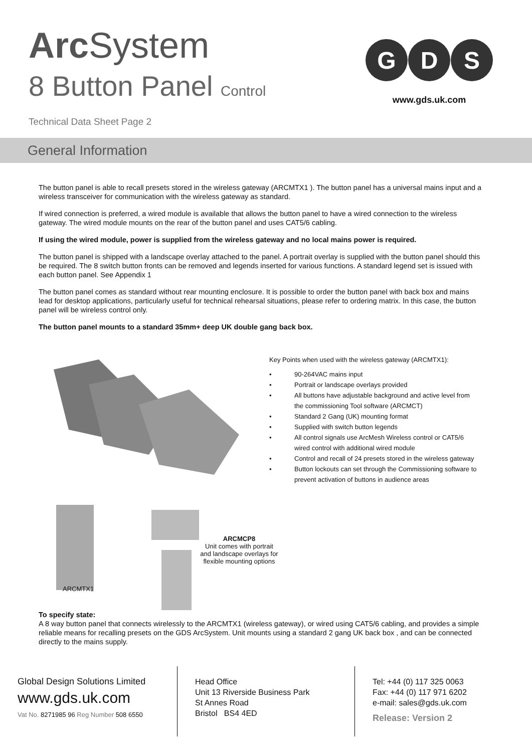Arc System
8 Button Panel Control
Technical Data Sheet Page 2
G
D
S
www.gds.uk.com
General Information
The button panel is able to recall presets stored in the wireless gateway (ARCMTX1 ). The button panel has a universal mains input and a wireless transceiver for communication with the wireless gateway as standard.
If wired connection is preferred, a wired module is available that allows the button panel to have a wired connection to the wireless gateway. The wired module mounts on the rear of the button panel and uses CAT5/6 cabling.
If using the wired module, power is supplied from the wireless gateway and no local mains power is required.
The button panel is shipped with a landscape overlay attached to the panel. A portrait overlay is supplied with the button panel should this be required. The 8 switch button fronts can be removed and legends inserted for various functions. A standard legend set is issued with each button panel. See Appendix 1
The button panel comes as standard without rear mounting enclosure. It is possible to order the button panel with back box and mains lead for desktop applications, particularly useful for technical rehearsal situations, please refer to ordering matrix. In this case, the button panel will be wireless control only.
The button panel mounts to a standard 35mm+ deep UK double gang back box.
ARCMCP8
Unit comes with portrait and landscape overlays for flexible mounting options
ARCMTX1
Key Points when used with the wireless gateway (ARCMTX1):
• 90-264VAC mains input
• Portrait or landscape overlays provided
• All buttons have adjustable background and active level from the commissioning Tool software (ARCMCT)
• Standard 2 Gang (UK) mounting format
• Supplied with switch button legends
• All control signals use ArcMesh Wireless control or CAT5/6 wired control with additional wired module
• Control and recall of 24 presets stored in the wireless gateway
• Button lockouts can set through the Commissioning software to prevent activation of buttons in audience areas
To specify state:
A 8 way button panel that connects wirelessly to the ARCMTX1 (wireless gateway), or wired using CAT5/6 cabling, and provides a simple reliable means for recalling presets on the GDS ArcSystem. Unit mounts using a standard 2 gang UK back box , and can be connected directly to the mains supply.
Global Design Solutions Limited
www.gds.uk.com
Vat No. 8271985 96 Reg Number 508 6550
Head Office
Unit 13 Riverside Business Park
St Annes Road
Bristol BS4 4ED
Tel: +44 (0) 117 325 0063
Fax: +44 (0) 117 971 6202
e-mail: sales@gds.uk.com
Release: Version 2